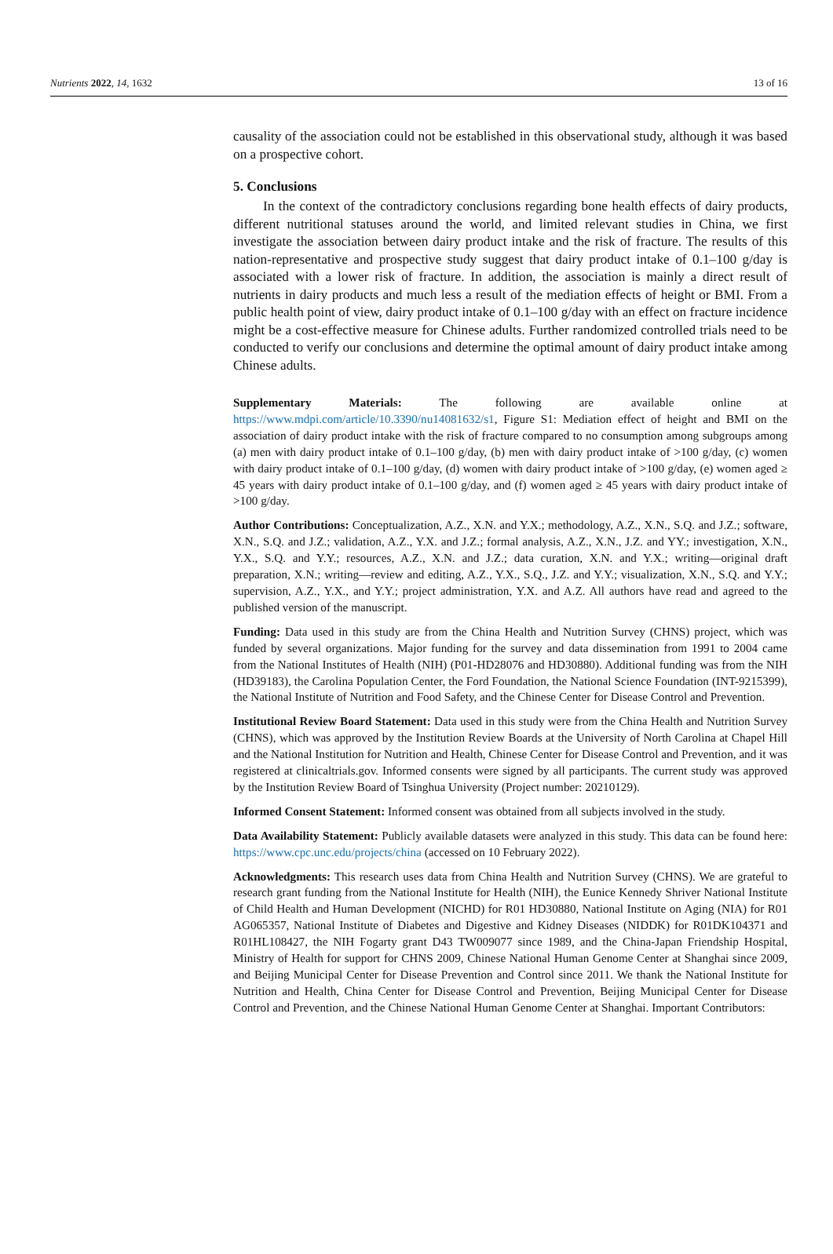Nutrients 2022, 14, 1632 13 of 16
causality of the association could not be established in this observational study, although it was based on a prospective cohort.
5. Conclusions
In the context of the contradictory conclusions regarding bone health effects of dairy products, different nutritional statuses around the world, and limited relevant studies in China, we first investigate the association between dairy product intake and the risk of fracture. The results of this nation-representative and prospective study suggest that dairy product intake of 0.1–100 g/day is associated with a lower risk of fracture. In addition, the association is mainly a direct result of nutrients in dairy products and much less a result of the mediation effects of height or BMI. From a public health point of view, dairy product intake of 0.1–100 g/day with an effect on fracture incidence might be a cost-effective measure for Chinese adults. Further randomized controlled trials need to be conducted to verify our conclusions and determine the optimal amount of dairy product intake among Chinese adults.
Supplementary Materials: The following are available online at https://www.mdpi.com/article/10.3390/nu14081632/s1, Figure S1: Mediation effect of height and BMI on the association of dairy product intake with the risk of fracture compared to no consumption among subgroups among (a) men with dairy product intake of 0.1–100 g/day, (b) men with dairy product intake of >100 g/day, (c) women with dairy product intake of 0.1–100 g/day, (d) women with dairy product intake of >100 g/day, (e) women aged ≥ 45 years with dairy product intake of 0.1–100 g/day, and (f) women aged ≥ 45 years with dairy product intake of >100 g/day.
Author Contributions: Conceptualization, A.Z., X.N. and Y.X.; methodology, A.Z., X.N., S.Q. and J.Z.; software, X.N., S.Q. and J.Z.; validation, A.Z., Y.X. and J.Z.; formal analysis, A.Z., X.N., J.Z. and YY.; investigation, X.N., Y.X., S.Q. and Y.Y.; resources, A.Z., X.N. and J.Z.; data curation, X.N. and Y.X.; writing—original draft preparation, X.N.; writing—review and editing, A.Z., Y.X., S.Q., J.Z. and Y.Y.; visualization, X.N., S.Q. and Y.Y.; supervision, A.Z., Y.X., and Y.Y.; project administration, Y.X. and A.Z. All authors have read and agreed to the published version of the manuscript.
Funding: Data used in this study are from the China Health and Nutrition Survey (CHNS) project, which was funded by several organizations. Major funding for the survey and data dissemination from 1991 to 2004 came from the National Institutes of Health (NIH) (P01-HD28076 and HD30880). Additional funding was from the NIH (HD39183), the Carolina Population Center, the Ford Foundation, the National Science Foundation (INT-9215399), the National Institute of Nutrition and Food Safety, and the Chinese Center for Disease Control and Prevention.
Institutional Review Board Statement: Data used in this study were from the China Health and Nutrition Survey (CHNS), which was approved by the Institution Review Boards at the University of North Carolina at Chapel Hill and the National Institution for Nutrition and Health, Chinese Center for Disease Control and Prevention, and it was registered at clinicaltrials.gov. Informed consents were signed by all participants. The current study was approved by the Institution Review Board of Tsinghua University (Project number: 20210129).
Informed Consent Statement: Informed consent was obtained from all subjects involved in the study.
Data Availability Statement: Publicly available datasets were analyzed in this study. This data can be found here: https://www.cpc.unc.edu/projects/china (accessed on 10 February 2022).
Acknowledgments: This research uses data from China Health and Nutrition Survey (CHNS). We are grateful to research grant funding from the National Institute for Health (NIH), the Eunice Kennedy Shriver National Institute of Child Health and Human Development (NICHD) for R01 HD30880, National Institute on Aging (NIA) for R01 AG065357, National Institute of Diabetes and Digestive and Kidney Diseases (NIDDK) for R01DK104371 and R01HL108427, the NIH Fogarty grant D43 TW009077 since 1989, and the China-Japan Friendship Hospital, Ministry of Health for support for CHNS 2009, Chinese National Human Genome Center at Shanghai since 2009, and Beijing Municipal Center for Disease Prevention and Control since 2011. We thank the National Institute for Nutrition and Health, China Center for Disease Control and Prevention, Beijing Municipal Center for Disease Control and Prevention, and the Chinese National Human Genome Center at Shanghai. Important Contributors: